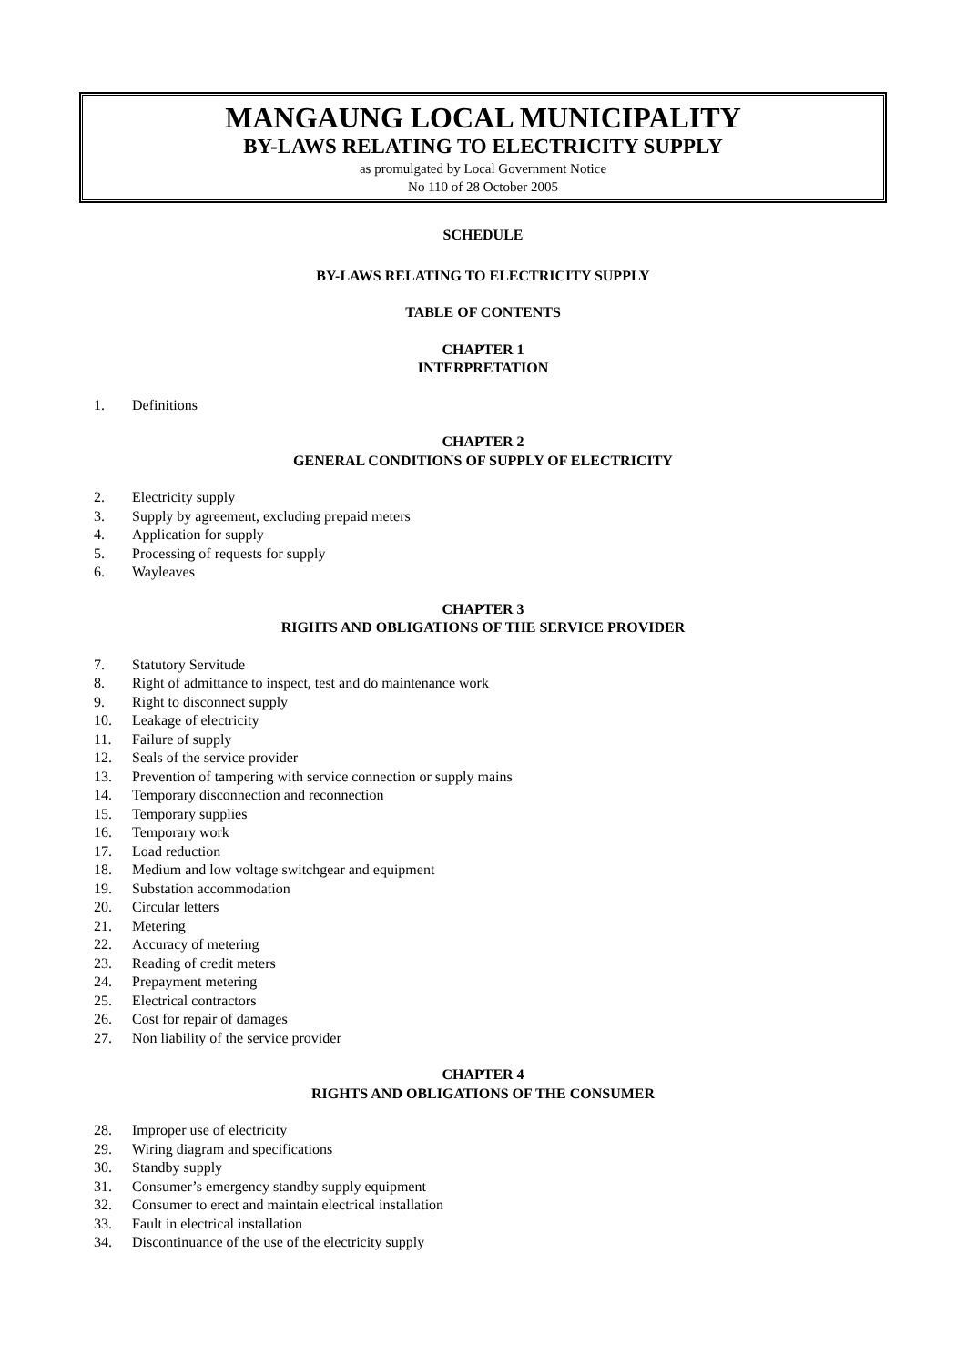MANGAUNG LOCAL MUNICIPALITY
BY-LAWS RELATING TO ELECTRICITY SUPPLY
as promulgated by Local Government Notice
No 110 of 28 October 2005
SCHEDULE
BY-LAWS RELATING TO ELECTRICITY SUPPLY
TABLE OF CONTENTS
CHAPTER 1
INTERPRETATION
1. Definitions
CHAPTER 2
GENERAL CONDITIONS OF SUPPLY OF ELECTRICITY
2. Electricity supply
3. Supply by agreement, excluding prepaid meters
4. Application for supply
5. Processing of requests for supply
6. Wayleaves
CHAPTER 3
RIGHTS AND OBLIGATIONS OF THE SERVICE PROVIDER
7. Statutory Servitude
8. Right of admittance to inspect, test and do maintenance work
9. Right to disconnect supply
10. Leakage of electricity
11. Failure of supply
12. Seals of the service provider
13. Prevention of tampering with service connection or supply mains
14. Temporary disconnection and reconnection
15. Temporary supplies
16. Temporary work
17. Load reduction
18. Medium and low voltage switchgear and equipment
19. Substation accommodation
20. Circular letters
21. Metering
22. Accuracy of metering
23. Reading of credit meters
24. Prepayment metering
25. Electrical contractors
26. Cost for repair of damages
27. Non liability of the service provider
CHAPTER 4
RIGHTS AND OBLIGATIONS OF THE CONSUMER
28. Improper use of electricity
29. Wiring diagram and specifications
30. Standby supply
31. Consumer’s emergency standby supply equipment
32. Consumer to erect and maintain electrical installation
33. Fault in electrical installation
34. Discontinuance of the use of the electricity supply